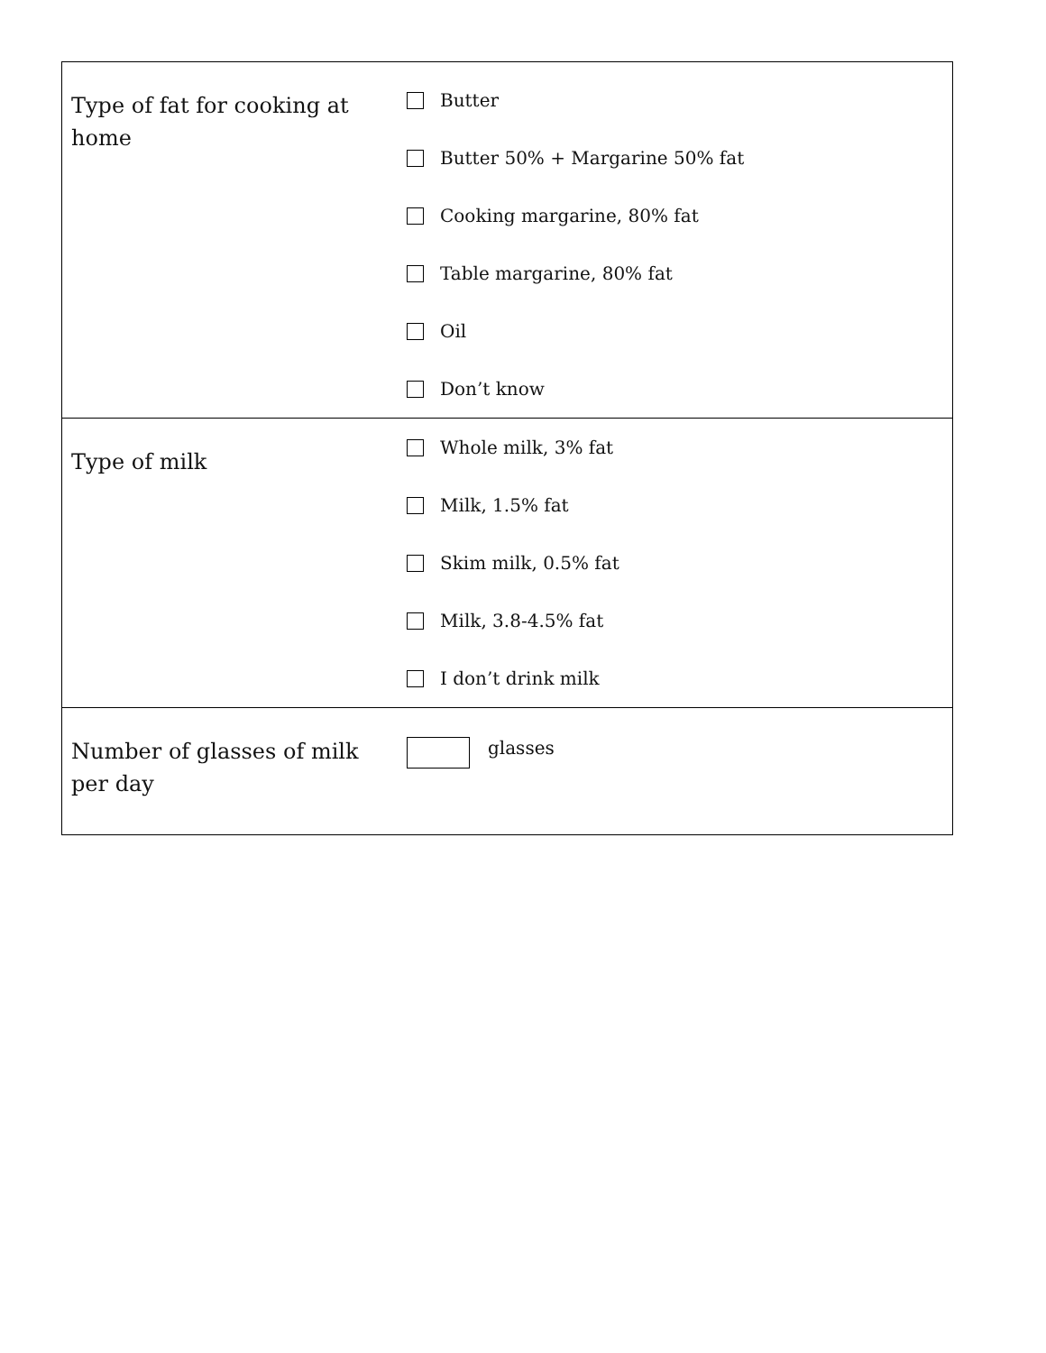| Type of fat for cooking at home | Butter Butter 50% + Margarine 50% fat Cooking margarine, 80% fat Table margarine, 80% fat Oil Don’t know |
| Type of milk | Whole milk, 3% fat Milk, 1.5% fat Skim milk, 0.5% fat Milk, 3.8-4.5% fat I don’t drink milk |
| Number of glasses of milk per day | glasses |